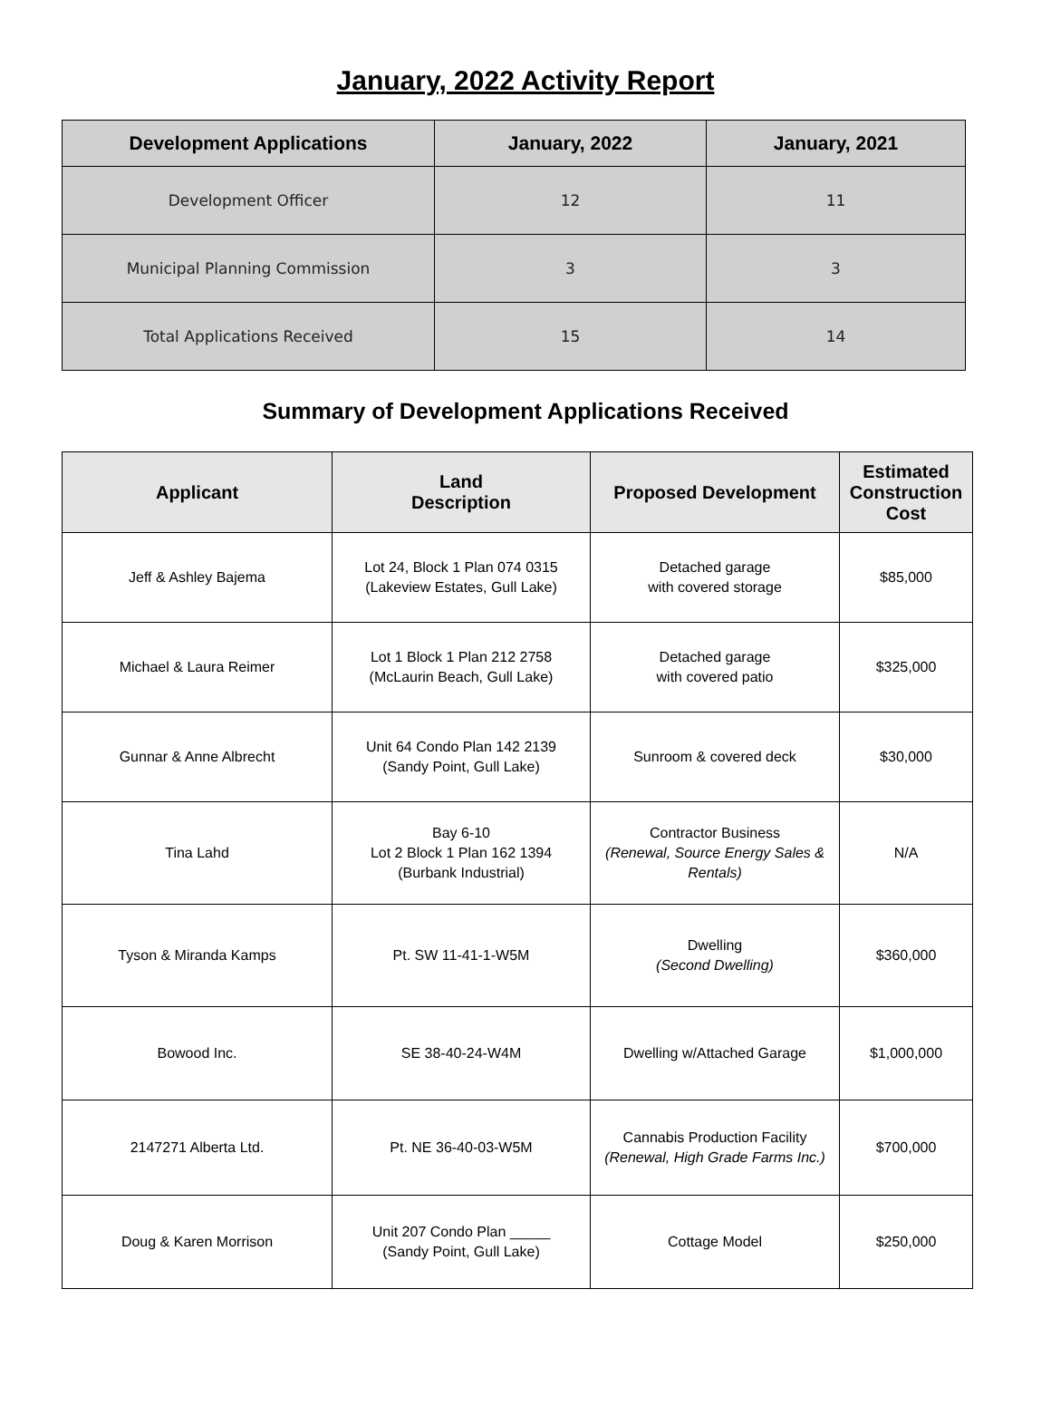January, 2022 Activity Report
| Development Applications | January, 2022 | January, 2021 |
| --- | --- | --- |
| Development Officer | 12 | 11 |
| Municipal Planning Commission | 3 | 3 |
| Total Applications Received | 15 | 14 |
Summary of Development Applications Received
| Applicant | Land Description | Proposed Development | Estimated Construction Cost |
| --- | --- | --- | --- |
| Jeff & Ashley Bajema | Lot 24, Block 1 Plan 074 0315 (Lakeview Estates, Gull Lake) | Detached garage with covered storage | $85,000 |
| Michael & Laura Reimer | Lot 1 Block 1 Plan 212 2758 (McLaurin Beach, Gull Lake) | Detached garage with covered patio | $325,000 |
| Gunnar & Anne Albrecht | Unit 64 Condo Plan 142 2139 (Sandy Point, Gull Lake) | Sunroom & covered deck | $30,000 |
| Tina Lahd | Bay 6-10 Lot 2 Block 1 Plan 162 1394 (Burbank Industrial) | Contractor Business (Renewal, Source Energy Sales & Rentals) | N/A |
| Tyson & Miranda Kamps | Pt. SW 11-41-1-W5M | Dwelling (Second Dwelling) | $360,000 |
| Bowood Inc. | SE 38-40-24-W4M | Dwelling w/Attached Garage | $1,000,000 |
| 2147271 Alberta Ltd. | Pt. NE 36-40-03-W5M | Cannabis Production Facility (Renewal, High Grade Farms Inc.) | $700,000 |
| Doug & Karen Morrison | Unit 207 Condo Plan _____ (Sandy Point, Gull Lake) | Cottage Model | $250,000 |